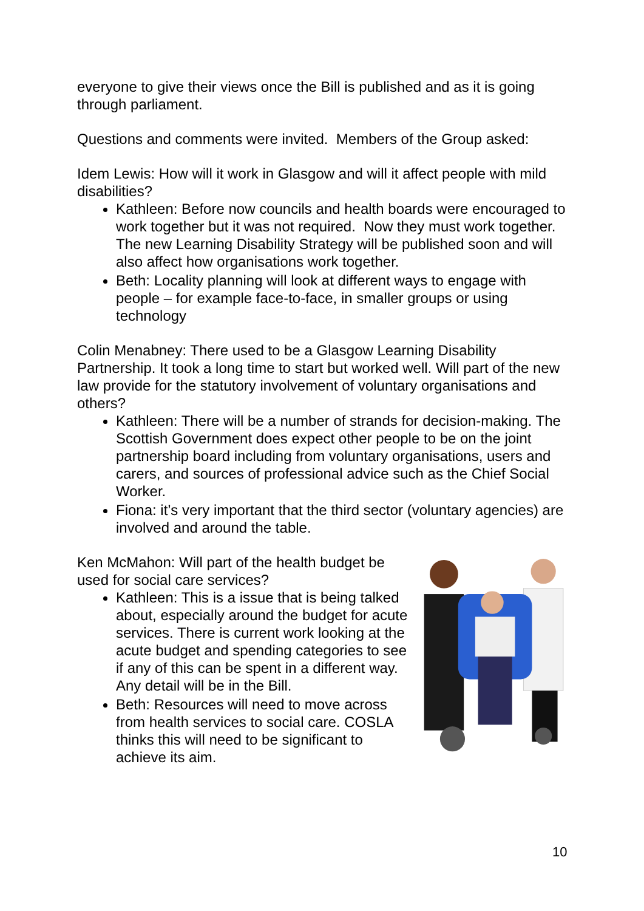everyone to give their views once the Bill is published and as it is going through parliament.
Questions and comments were invited. Members of the Group asked:
Idem Lewis: How will it work in Glasgow and will it affect people with mild disabilities?
Kathleen: Before now councils and health boards were encouraged to work together but it was not required. Now they must work together. The new Learning Disability Strategy will be published soon and will also affect how organisations work together.
Beth: Locality planning will look at different ways to engage with people – for example face-to-face, in smaller groups or using technology
Colin Menabney: There used to be a Glasgow Learning Disability Partnership. It took a long time to start but worked well. Will part of the new law provide for the statutory involvement of voluntary organisations and others?
Kathleen: There will be a number of strands for decision-making. The Scottish Government does expect other people to be on the joint partnership board including from voluntary organisations, users and carers, and sources of professional advice such as the Chief Social Worker.
Fiona: it’s very important that the third sector (voluntary agencies) are involved and around the table.
Ken McMahon: Will part of the health budget be used for social care services?
Kathleen: This is a issue that is being talked about, especially around the budget for acute services. There is current work looking at the acute budget and spending categories to see if any of this can be spent in a different way. Any detail will be in the Bill.
Beth: Resources will need to move across from health services to social care. COSLA thinks this will need to be significant to achieve its aim.
10